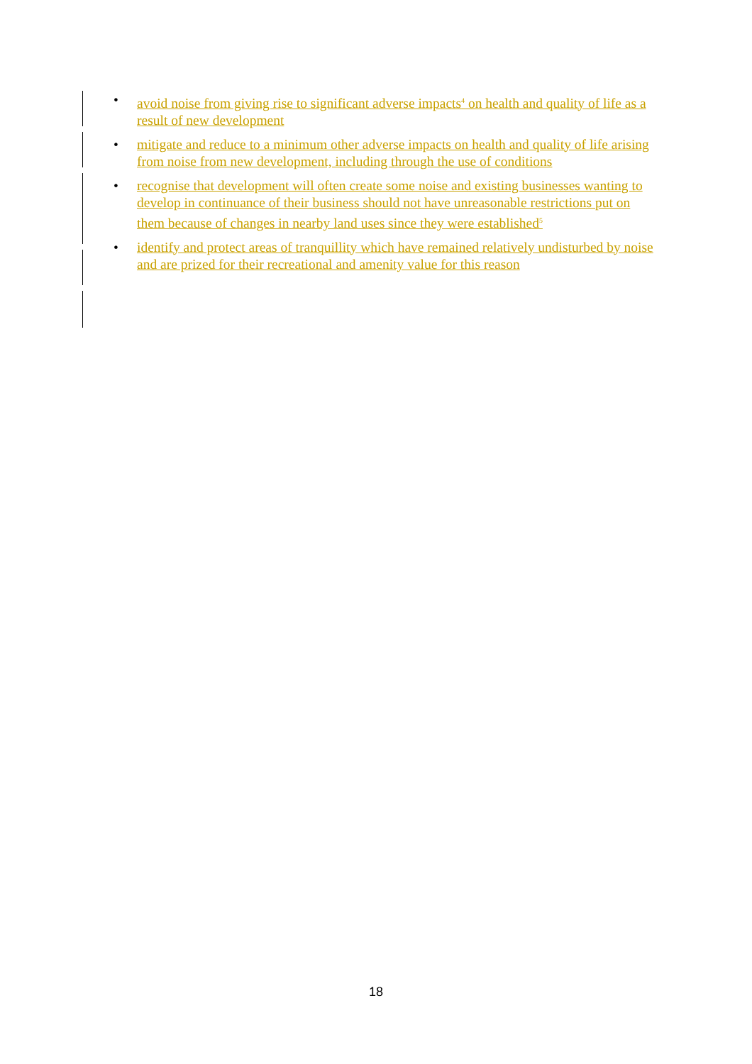• avoid noise from giving rise to significant adverse impacts<sup>4</sup> on health and quality of life as a result of new development
• mitigate and reduce to a minimum other adverse impacts on health and quality of life arising from noise from new development, including through the use of conditions
• recognise that development will often create some noise and existing businesses wanting to develop in continuance of their business should not have unreasonable restrictions put on them because of changes in nearby land uses since they were established<sup>5</sup>
• identify and protect areas of tranquillity which have remained relatively undisturbed by noise and are prized for their recreational and amenity value for this reason
18